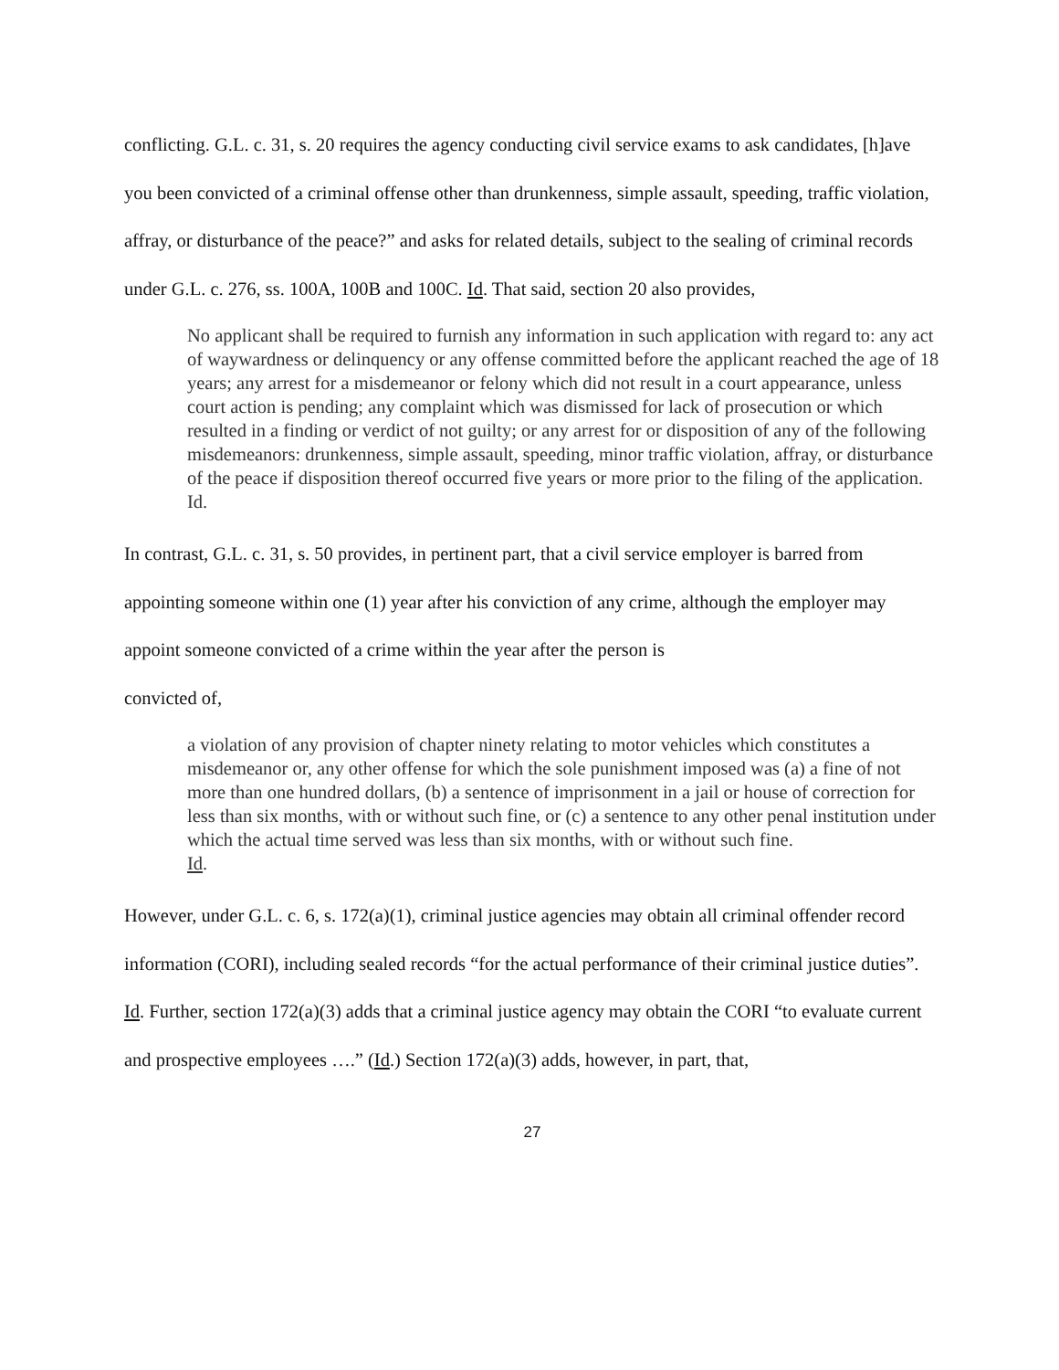conflicting. G.L. c. 31, s. 20 requires the agency conducting civil service exams to ask candidates, [h]ave you been convicted of a criminal offense other than drunkenness, simple assault, speeding, traffic violation, affray, or disturbance of the peace?” and asks for related details, subject to the sealing of criminal records under G.L. c. 276, ss. 100A, 100B and 100C. Id. That said, section 20 also provides,
No applicant shall be required to furnish any information in such application with regard to: any act of waywardness or delinquency or any offense committed before the applicant reached the age of 18 years; any arrest for a misdemeanor or felony which did not result in a court appearance, unless court action is pending; any complaint which was dismissed for lack of prosecution or which resulted in a finding or verdict of not guilty; or any arrest for or disposition of any of the following misdemeanors: drunkenness, simple assault, speeding, minor traffic violation, affray, or disturbance of the peace if disposition thereof occurred five years or more prior to the filing of the application.
Id.
In contrast, G.L. c. 31, s. 50 provides, in pertinent part, that a civil service employer is barred from appointing someone within one (1) year after his conviction of any crime, although the employer may appoint someone convicted of a crime within the year after the person is
convicted of,
a violation of any provision of chapter ninety relating to motor vehicles which constitutes a misdemeanor or, any other offense for which the sole punishment imposed was (a) a fine of not more than one hundred dollars, (b) a sentence of imprisonment in a jail or house of correction for less than six months, with or without such fine, or (c) a sentence to any other penal institution under which the actual time served was less than six months, with or without such fine.
Id.
However, under G.L. c. 6, s. 172(a)(1), criminal justice agencies may obtain all criminal offender record information (CORI), including sealed records “for the actual performance of their criminal justice duties”. Id. Further, section 172(a)(3) adds that a criminal justice agency may obtain the CORI “to evaluate current and prospective employees ….” (Id.) Section 172(a)(3) adds, however, in part, that,
27